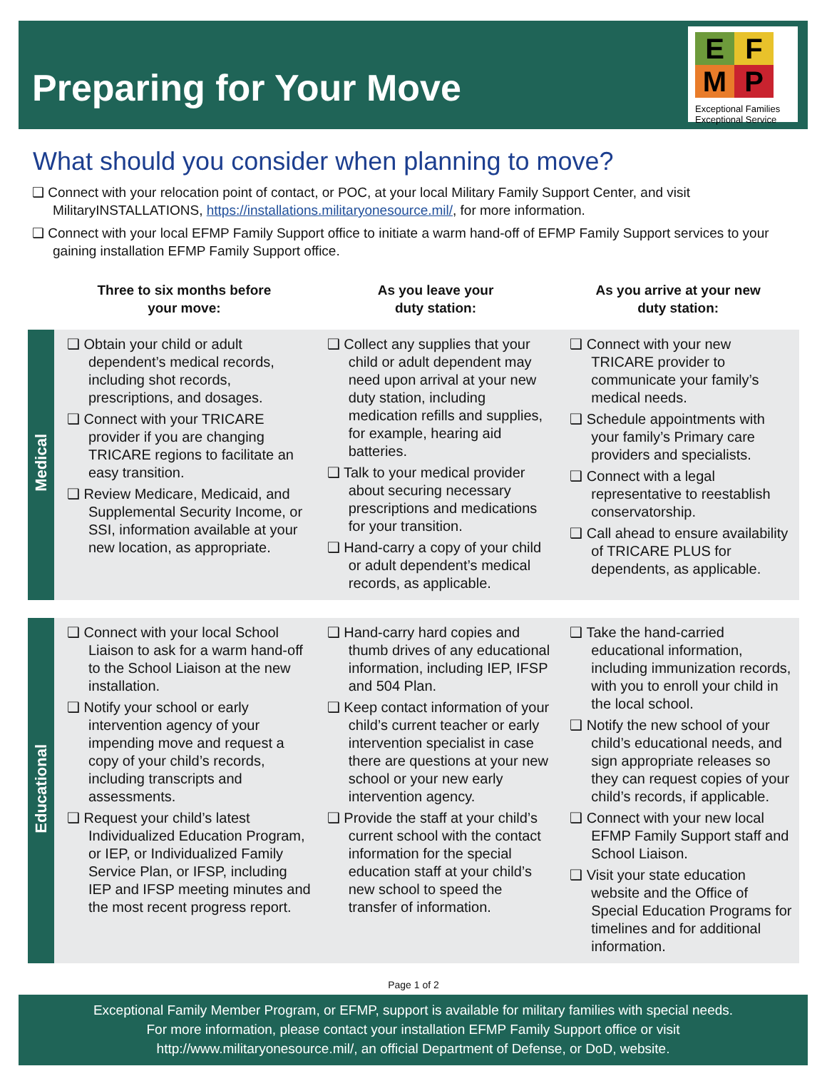Preparing for Your Move
EFMP
Exceptional Families Exceptional Service
What should you consider when planning to move?
❑ Connect with your relocation point of contact, or POC, at your local Military Family Support Center, and visit MilitaryINSTALLATIONS, https://installations.militaryonesource.mil/, for more information.
❑ Connect with your local EFMP Family Support office to initiate a warm hand-off of EFMP Family Support services to your gaining installation EFMP Family Support office.
| | Three to six months before your move: | As you leave your duty station: | As you arrive at your new duty station: |
| --- | --- | --- | --- |
| Medical | ❑ Obtain your child or adult dependent’s medical records, including shot records, prescriptions, and dosages. ❑ Connect with your TRICARE provider if you are changing TRICARE regions to facilitate an easy transition. ❑ Review Medicare, Medicaid, and Supplemental Security Income, or SSI, information available at your new location, as appropriate. | ❑ Collect any supplies that your child or adult dependent may need upon arrival at your new duty station, including medication refills and supplies, for example, hearing aid batteries. ❑ Talk to your medical provider about securing necessary prescriptions and medications for your transition. ❑ Hand-carry a copy of your child or adult dependent’s medical records, as applicable. | ❑ Connect with your new TRICARE provider to communicate your family’s medical needs. ❑ Schedule appointments with your family’s Primary care providers and specialists. ❑ Connect with a legal representative to reestablish conservatorship. ❑ Call ahead to ensure availability of TRICARE PLUS for dependents, as applicable. |
| Educational | ❑ Connect with your local School Liaison to ask for a warm hand-off to the School Liaison at the new installation. ❑ Notify your school or early intervention agency of your impending move and request a copy of your child’s records, including transcripts and assessments. ❑ Request your child’s latest Individualized Education Program, or IEP, or Individualized Family Service Plan, or IFSP, including IEP and IFSP meeting minutes and the most recent progress report. | ❑ Hand-carry hard copies and thumb drives of any educational information, including IEP, IFSP and 504 Plan. ❑ Keep contact information of your child’s current teacher or early intervention specialist in case there are questions at your new school or your new early intervention agency. ❑ Provide the staff at your child’s current school with the contact information for the special education staff at your child’s new school to speed the transfer of information. | ❑ Take the hand-carried educational information, including immunization records, with you to enroll your child in the local school. ❑ Notify the new school of your child’s educational needs, and sign appropriate releases so they can request copies of your child’s records, if applicable. ❑ Connect with your new local EFMP Family Support staff and School Liaison. ❑ Visit your state education website and the Office of Special Education Programs for timelines and for additional information. |
Page 1 of 2
Exceptional Family Member Program, or EFMP, support is available for military families with special needs.
For more information, please contact your installation EFMP Family Support office or visit
http://www.militaryonesource.mil/, an official Department of Defense, or DoD, website.